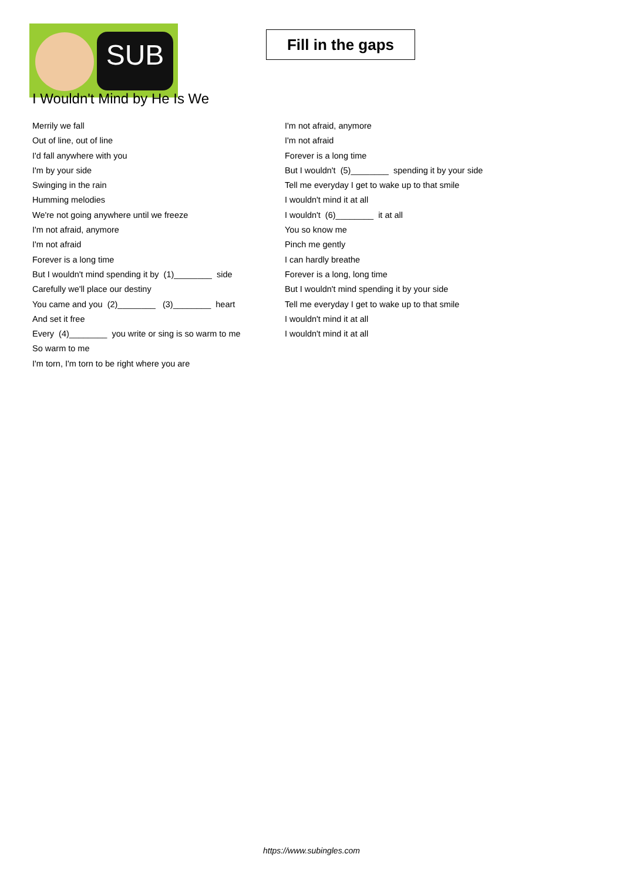SUB
Fill in the gaps
I Wouldn't Mind by He Is We
Merrily we fall
Out of line, out of line
I'd fall anywhere with you
I'm by your side
Swinging in the rain
Humming melodies
We're not going anywhere until we freeze
I'm not afraid, anymore
I'm not afraid
Forever is a long time
But I wouldn't mind spending it by (1)________ side
Carefully we'll place our destiny
You came and you (2)________ (3)________ heart
And set it free
Every (4)________ you write or sing is so warm to me
So warm to me
I'm torn, I'm torn to be right where you are
I'm not afraid, anymore
I'm not afraid
Forever is a long time
But I wouldn't (5)________ spending it by your side
Tell me everyday I get to wake up to that smile
I wouldn't mind it at all
I wouldn't (6)________ it at all
You so know me
Pinch me gently
I can hardly breathe
Forever is a long, long time
But I wouldn't mind spending it by your side
Tell me everyday I get to wake up to that smile
I wouldn't mind it at all
I wouldn't mind it at all
https://www.subingles.com